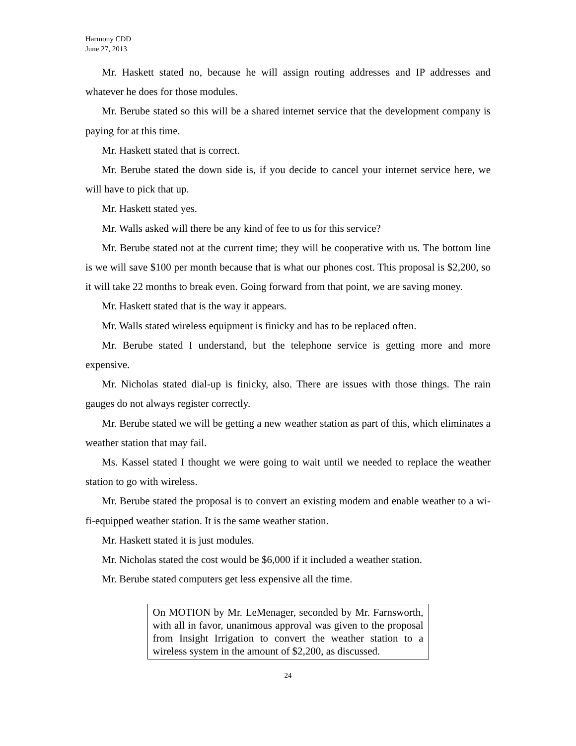Harmony CDD
June 27, 2013
Mr. Haskett stated no, because he will assign routing addresses and IP addresses and whatever he does for those modules.
Mr. Berube stated so this will be a shared internet service that the development company is paying for at this time.
Mr. Haskett stated that is correct.
Mr. Berube stated the down side is, if you decide to cancel your internet service here, we will have to pick that up.
Mr. Haskett stated yes.
Mr. Walls asked will there be any kind of fee to us for this service?
Mr. Berube stated not at the current time; they will be cooperative with us. The bottom line is we will save $100 per month because that is what our phones cost. This proposal is $2,200, so it will take 22 months to break even. Going forward from that point, we are saving money.
Mr. Haskett stated that is the way it appears.
Mr. Walls stated wireless equipment is finicky and has to be replaced often.
Mr. Berube stated I understand, but the telephone service is getting more and more expensive.
Mr. Nicholas stated dial-up is finicky, also. There are issues with those things. The rain gauges do not always register correctly.
Mr. Berube stated we will be getting a new weather station as part of this, which eliminates a weather station that may fail.
Ms. Kassel stated I thought we were going to wait until we needed to replace the weather station to go with wireless.
Mr. Berube stated the proposal is to convert an existing modem and enable weather to a wi-fi-equipped weather station. It is the same weather station.
Mr. Haskett stated it is just modules.
Mr. Nicholas stated the cost would be $6,000 if it included a weather station.
Mr. Berube stated computers get less expensive all the time.
On MOTION by Mr. LeMenager, seconded by Mr. Farnsworth, with all in favor, unanimous approval was given to the proposal from Insight Irrigation to convert the weather station to a wireless system in the amount of $2,200, as discussed.
24